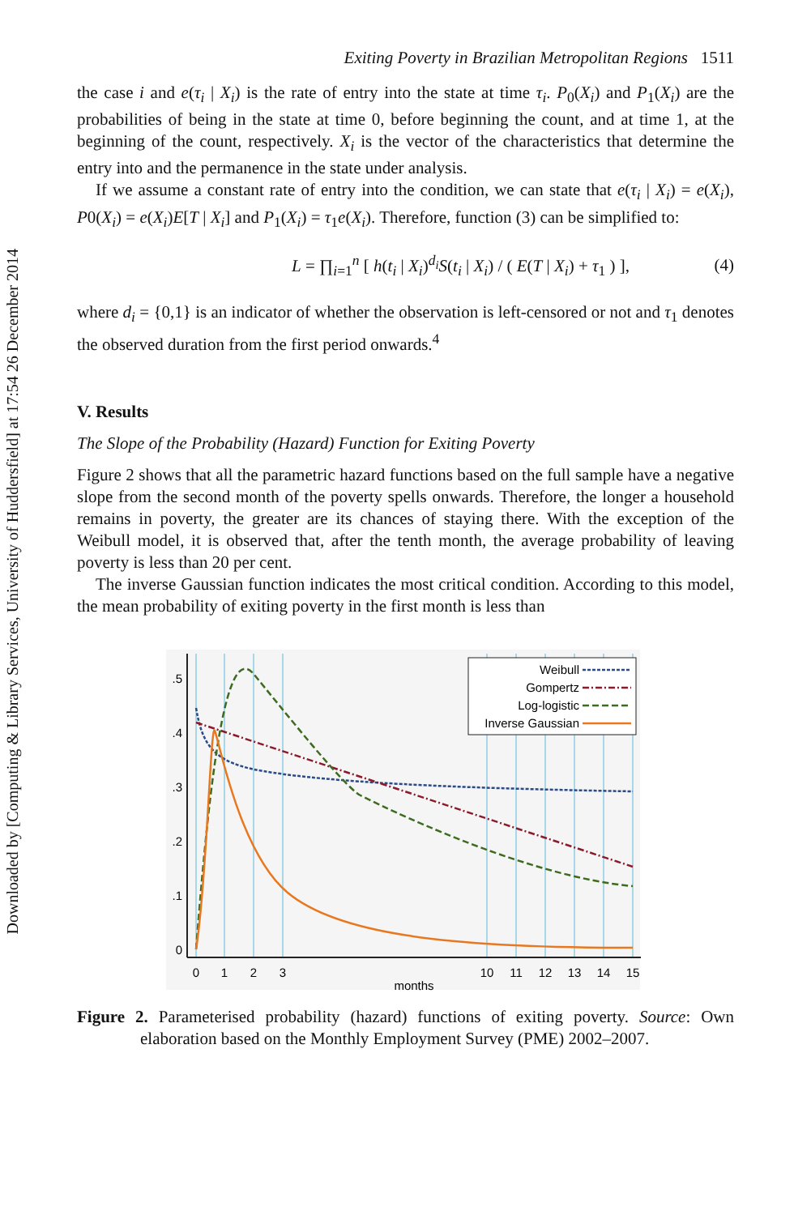Downloaded by [Computing & Library Services, University of Huddersfield] at 17:54 26 December 2014
Exiting Poverty in Brazilian Metropolitan Regions 1511
the case i and e(τ<sub>i</sub> | X<sub>i</sub>) is the rate of entry into the state at time τ<sub>i</sub>. P<sub>0</sub>(X<sub>i</sub>) and P<sub>1</sub>(X<sub>i</sub>) are the probabilities of being in the state at time 0, before beginning the count, and at time 1, at the beginning of the count, respectively. X<sub>i</sub> is the vector of the characteristics that determine the entry into and the permanence in the state under analysis.
If we assume a constant rate of entry into the condition, we can state that e(τ<sub>i</sub> | X<sub>i</sub>) = e(X<sub>i</sub>), P0(X<sub>i</sub>) = e(X<sub>i</sub>)E[T | X<sub>i</sub>] and P<sub>1</sub>(X<sub>i</sub>) = τ<sub>1</sub>e(X<sub>i</sub>). Therefore, function (3) can be simplified to:
L = ∏<sub>i=1</sub><sup>n</sup> [ h(t<sub>i</sub> | X<sub>i</sub>)<sup>d<sub>i</sub></sup>S(t<sub>i</sub> | X<sub>i</sub>) / ( E(T | X<sub>i</sub>) + τ<sub>1</sub> ) ], (4)
where d<sub>i</sub> = {0,1} is an indicator of whether the observation is left-censored or not and τ<sub>1</sub> denotes the observed duration from the first period onwards.<sup>4</sup>
V. Results
The Slope of the Probability (Hazard) Function for Exiting Poverty
Figure 2 shows that all the parametric hazard functions based on the full sample have a negative slope from the second month of the poverty spells onwards. Therefore, the longer a household remains in poverty, the greater are its chances of staying there. With the exception of the Weibull model, it is observed that, after the tenth month, the average probability of leaving poverty is less than 20 per cent.
The inverse Gaussian function indicates the most critical condition. According to this model, the mean probability of exiting poverty in the first month is less than
.5
.4
.3
.2
.1
0
0
1
2
3
10
11
12
13
14
15
months
Weibull
Gompertz
Log-logistic
Inverse Gaussian
Figure 2. Parameterised probability (hazard) functions of exiting poverty. Source: Own elaboration based on the Monthly Employment Survey (PME) 2002–2007.